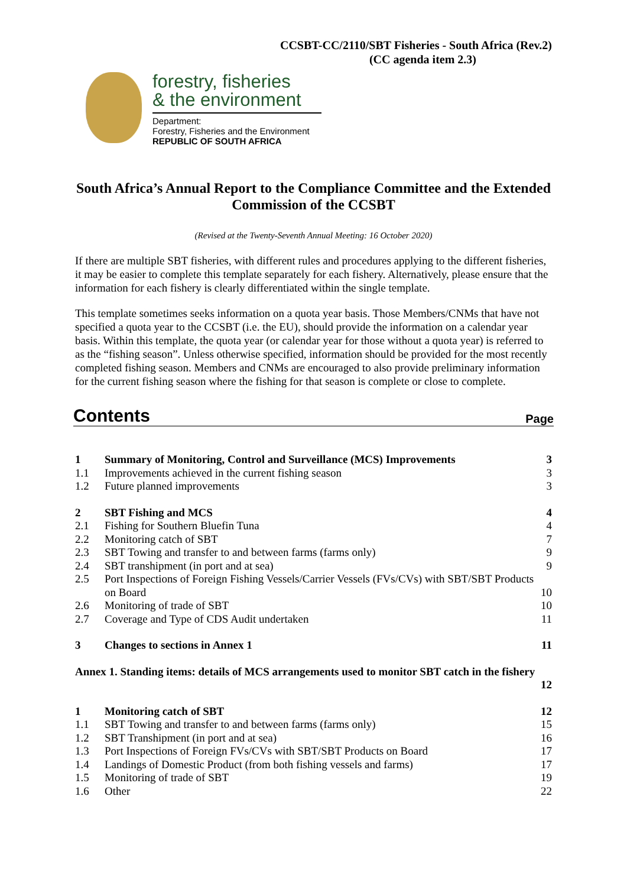CCSBT-CC/2110/SBT Fisheries - South Africa (Rev.2)
(CC agenda item 2.3)
forestry, fisheries
& the environment
Department:
Forestry, Fisheries and the Environment
REPUBLIC OF SOUTH AFRICA
South Africa’s Annual Report to the Compliance Committee and the Extended Commission of the CCSBT
(Revised at the Twenty-Seventh Annual Meeting: 16 October 2020)
If there are multiple SBT fisheries, with different rules and procedures applying to the different fisheries, it may be easier to complete this template separately for each fishery. Alternatively, please ensure that the information for each fishery is clearly differentiated within the single template.
This template sometimes seeks information on a quota year basis. Those Members/CNMs that have not specified a quota year to the CCSBT (i.e. the EU), should provide the information on a calendar year basis. Within this template, the quota year (or calendar year for those without a quota year) is referred to as the “fishing season”. Unless otherwise specified, information should be provided for the most recently completed fishing season. Members and CNMs are encouraged to also provide preliminary information for the current fishing season where the fishing for that season is complete or close to complete.
Contents Page
1 Summary of Monitoring, Control and Surveillance (MCS) Improvements 3
1.1 Improvements achieved in the current fishing season 3
1.2 Future planned improvements 3
2 SBT Fishing and MCS 4
2.1 Fishing for Southern Bluefin Tuna 4
2.2 Monitoring catch of SBT 7
2.3 SBT Towing and transfer to and between farms (farms only) 9
2.4 SBT transhipment (in port and at sea) 9
2.5 Port Inspections of Foreign Fishing Vessels/Carrier Vessels (FVs/CVs) with SBT/SBT Products on Board 10
2.6 Monitoring of trade of SBT 10
2.7 Coverage and Type of CDS Audit undertaken 11
3 Changes to sections in Annex 1 11
Annex 1. Standing items: details of MCS arrangements used to monitor SBT catch in the fishery
12
1 Monitoring catch of SBT 12
1.1 SBT Towing and transfer to and between farms (farms only) 15
1.2 SBT Transhipment (in port and at sea) 16
1.3 Port Inspections of Foreign FVs/CVs with SBT/SBT Products on Board 17
1.4 Landings of Domestic Product (from both fishing vessels and farms) 17
1.5 Monitoring of trade of SBT 19
1.6 Other 22